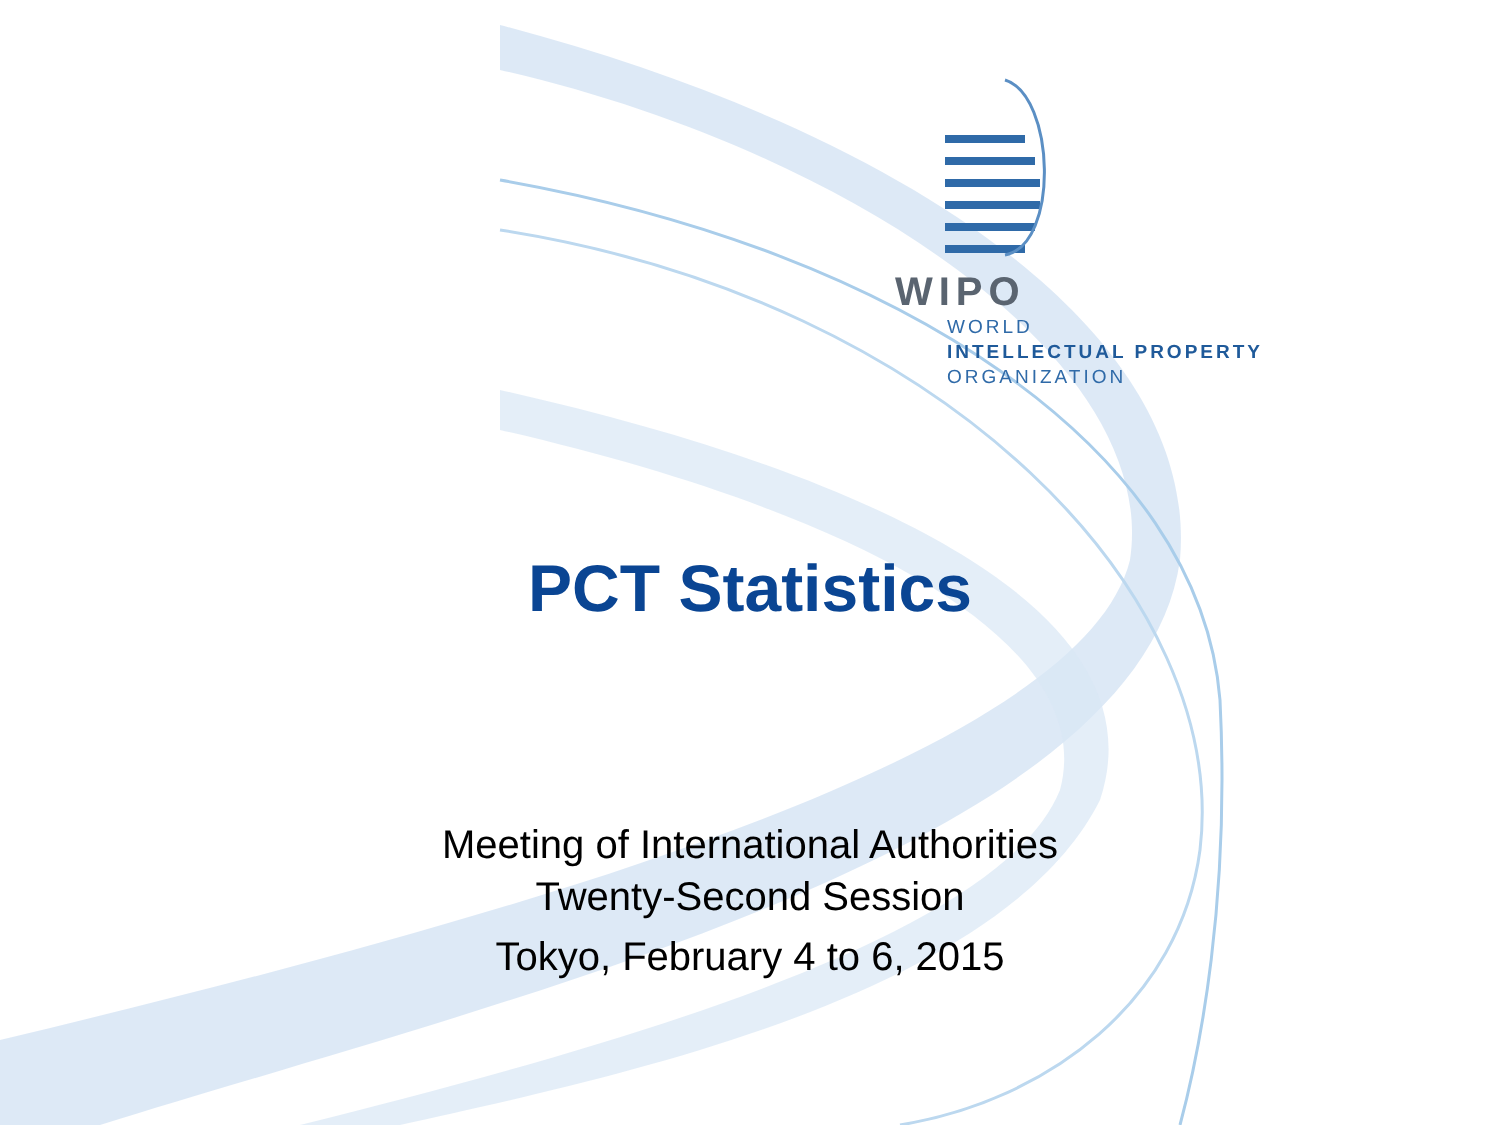WIPO
WORLD
INTELLECTUAL PROPERTY
ORGANIZATION
PCT Statistics
Meeting of International Authorities
Twenty-Second Session
Tokyo, February 4 to 6, 2015